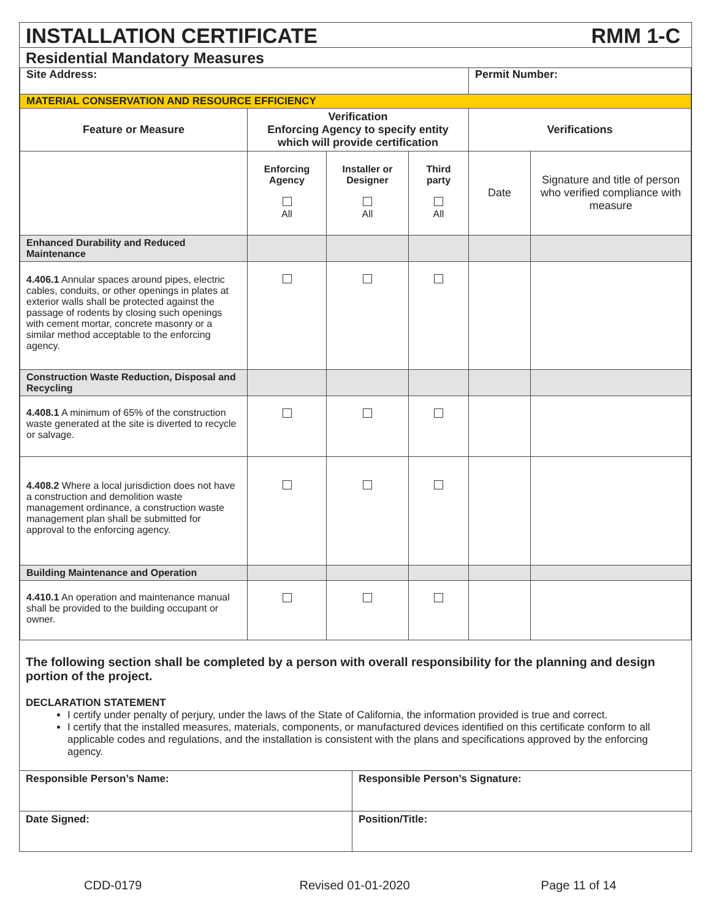INSTALLATION CERTIFICATE RMM 1-C
Residential Mandatory Measures
| Site Address: | | | | Permit Number: | |
| MATERIAL CONSERVATION AND RESOURCE EFFICIENCY | | | | | |
| Feature or Measure | Verification Enforcing Agency to specify entity which will provide certification | | | Verifications | |
| | Enforcing Agency All | Installer or Designer All | Third party All | Date | Signature and title of person who verified compliance with measure |
| Enhanced Durability and Reduced Maintenance | | | | | |
| 4.406.1 Annular spaces around pipes, electric cables, conduits, or other openings in plates at exterior walls shall be protected against the passage of rodents by closing such openings with cement mortar, concrete masonry or a similar method acceptable to the enforcing agency. | | | | | |
| Construction Waste Reduction, Disposal and Recycling | | | | | |
| 4.408.1 A minimum of 65% of the construction waste generated at the site is diverted to recycle or salvage. | | | | | |
| 4.408.2 Where a local jurisdiction does not have a construction and demolition waste management ordinance, a construction waste management plan shall be submitted for approval to the enforcing agency. | | | | | |
| Building Maintenance and Operation | | | | | |
| 4.410.1 An operation and maintenance manual shall be provided to the building occupant or owner. | | | | | |
The following section shall be completed by a person with overall responsibility for the planning and design portion of the project.
DECLARATION STATEMENT
I certify under penalty of perjury, under the laws of the State of California, the information provided is true and correct.
I certify that the installed measures, materials, components, or manufactured devices identified on this certificate conform to all applicable codes and regulations, and the installation is consistent with the plans and specifications approved by the enforcing agency.
| Responsible Person’s Name: | Responsible Person’s Signature: |
| Date Signed: | Position/Title: |
CDD-0179 Revised 01-01-2020 Page 11 of 14